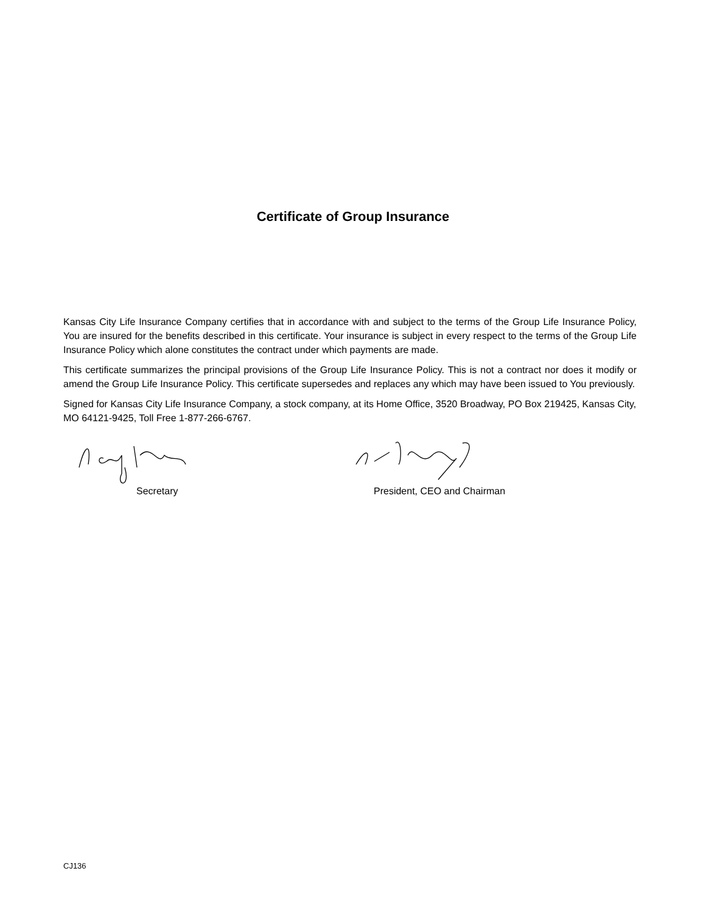Certificate of Group Insurance
Kansas City Life Insurance Company certifies that in accordance with and subject to the terms of the Group Life Insurance Policy, You are insured for the benefits described in this certificate. Your insurance is subject in every respect to the terms of the Group Life Insurance Policy which alone constitutes the contract under which payments are made.
This certificate summarizes the principal provisions of the Group Life Insurance Policy. This is not a contract nor does it modify or amend the Group Life Insurance Policy. This certificate supersedes and replaces any which may have been issued to You previously.
Signed for Kansas City Life Insurance Company, a stock company, at its Home Office, 3520 Broadway, PO Box 219425, Kansas City, MO 64121-9425, Toll Free 1-877-266-6767.
Secretary President, CEO and Chairman
CJ136